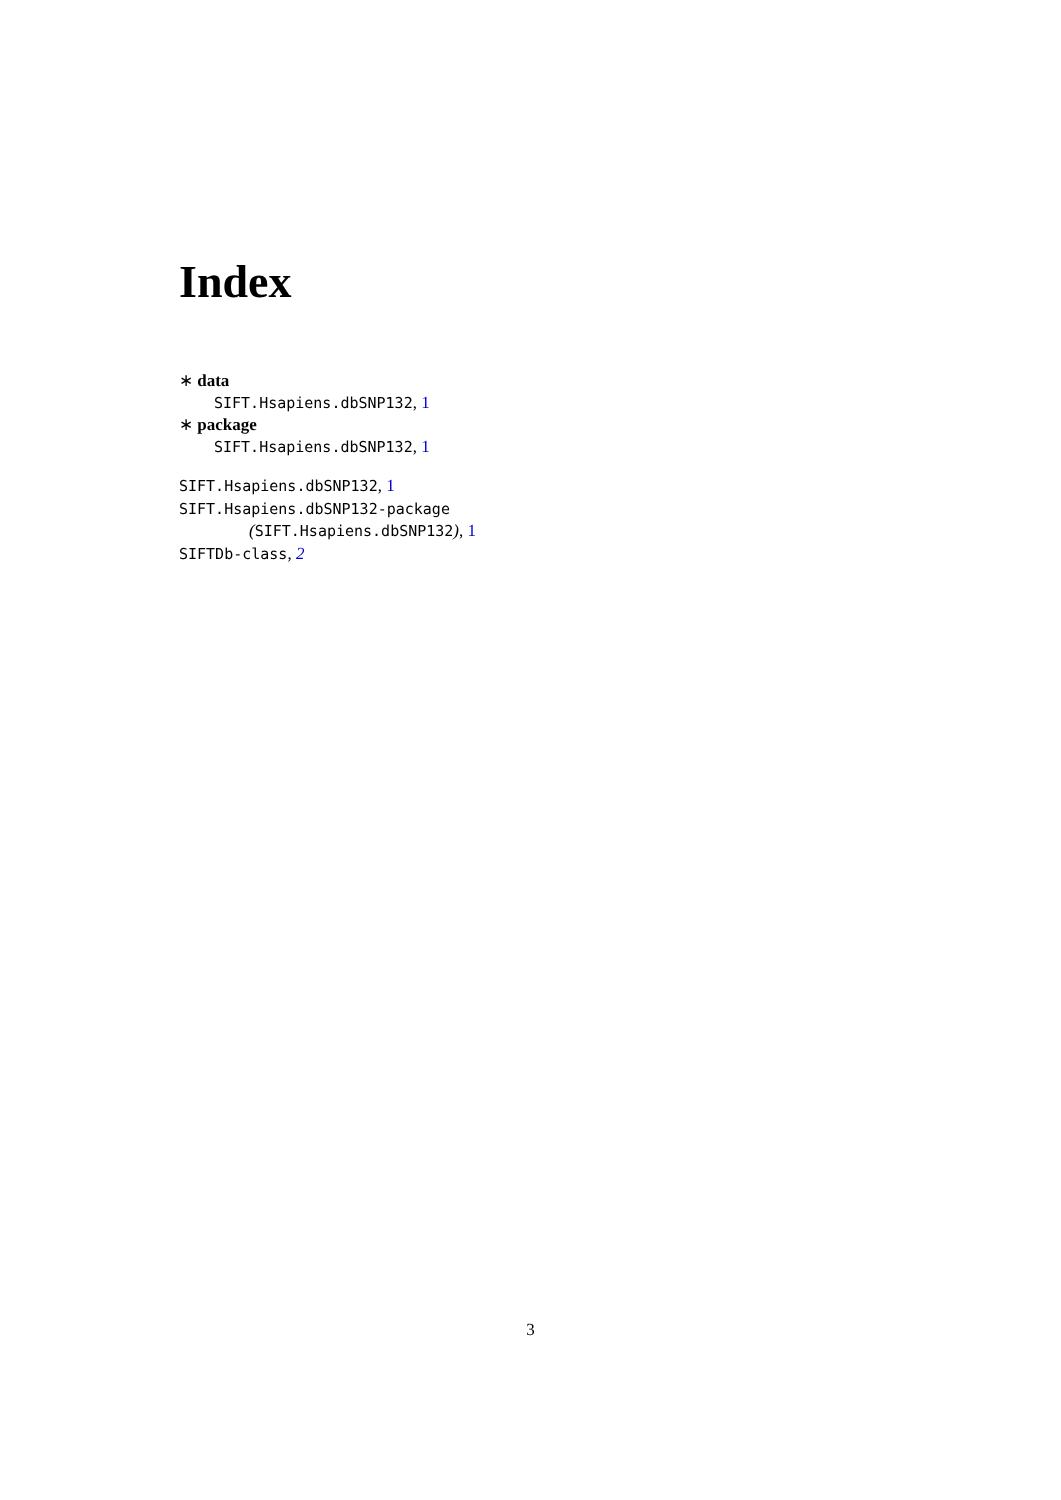Index
∗ data
SIFT.Hsapiens.dbSNP132, 1
∗ package
SIFT.Hsapiens.dbSNP132, 1
SIFT.Hsapiens.dbSNP132, 1
SIFT.Hsapiens.dbSNP132-package
(SIFT.Hsapiens.dbSNP132), 1
SIFTDb-class, 2
3